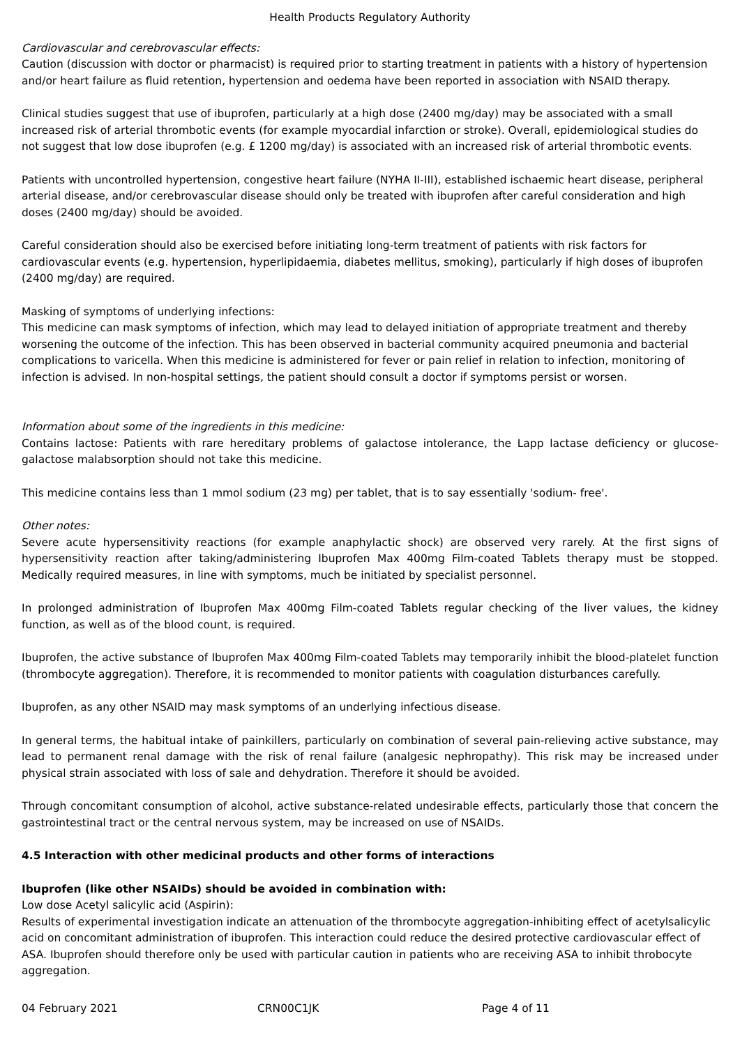Health Products Regulatory Authority
Cardiovascular and cerebrovascular effects:
Caution (discussion with doctor or pharmacist) is required prior to starting treatment in patients with a history of hypertension and/or heart failure as fluid retention, hypertension and oedema have been reported in association with NSAID therapy.
Clinical studies suggest that use of ibuprofen, particularly at a high dose (2400 mg/day) may be associated with a small increased risk of arterial thrombotic events (for example myocardial infarction or stroke). Overall, epidemiological studies do not suggest that low dose ibuprofen (e.g. £ 1200 mg/day) is associated with an increased risk of arterial thrombotic events.
Patients with uncontrolled hypertension, congestive heart failure (NYHA II-III), established ischaemic heart disease, peripheral arterial disease, and/or cerebrovascular disease should only be treated with ibuprofen after careful consideration and high doses (2400 mg/day) should be avoided.
Careful consideration should also be exercised before initiating long-term treatment of patients with risk factors for cardiovascular events (e.g. hypertension, hyperlipidaemia, diabetes mellitus, smoking), particularly if high doses of ibuprofen (2400 mg/day) are required.
Masking of symptoms of underlying infections:
This medicine can mask symptoms of infection, which may lead to delayed initiation of appropriate treatment and thereby worsening the outcome of the infection. This has been observed in bacterial community acquired pneumonia and bacterial complications to varicella. When this medicine is administered for fever or pain relief in relation to infection, monitoring of infection is advised. In non-hospital settings, the patient should consult a doctor if symptoms persist or worsen.
Information about some of the ingredients in this medicine:
Contains lactose: Patients with rare hereditary problems of galactose intolerance, the Lapp lactase deficiency or glucose-galactose malabsorption should not take this medicine.
This medicine contains less than 1 mmol sodium (23 mg) per tablet, that is to say essentially 'sodium- free'.
Other notes:
Severe acute hypersensitivity reactions (for example anaphylactic shock) are observed very rarely. At the first signs of hypersensitivity reaction after taking/administering Ibuprofen Max 400mg Film-coated Tablets therapy must be stopped. Medically required measures, in line with symptoms, much be initiated by specialist personnel.
In prolonged administration of Ibuprofen Max 400mg Film-coated Tablets regular checking of the liver values, the kidney function, as well as of the blood count, is required.
Ibuprofen, the active substance of Ibuprofen Max 400mg Film-coated Tablets may temporarily inhibit the blood-platelet function (thrombocyte aggregation). Therefore, it is recommended to monitor patients with coagulation disturbances carefully.
Ibuprofen, as any other NSAID may mask symptoms of an underlying infectious disease.
In general terms, the habitual intake of painkillers, particularly on combination of several pain-relieving active substance, may lead to permanent renal damage with the risk of renal failure (analgesic nephropathy). This risk may be increased under physical strain associated with loss of sale and dehydration. Therefore it should be avoided.
Through concomitant consumption of alcohol, active substance-related undesirable effects, particularly those that concern the gastrointestinal tract or the central nervous system, may be increased on use of NSAIDs.
4.5 Interaction with other medicinal products and other forms of interactions
Ibuprofen (like other NSAIDs) should be avoided in combination with:
Low dose Acetyl salicylic acid (Aspirin):
Results of experimental investigation indicate an attenuation of the thrombocyte aggregation-inhibiting effect of acetylsalicylic acid on concomitant administration of ibuprofen. This interaction could reduce the desired protective cardiovascular effect of ASA. Ibuprofen should therefore only be used with particular caution in patients who are receiving ASA to inhibit throbocyte aggregation.
04 February 2021 CRN00C1JK Page 4 of 11